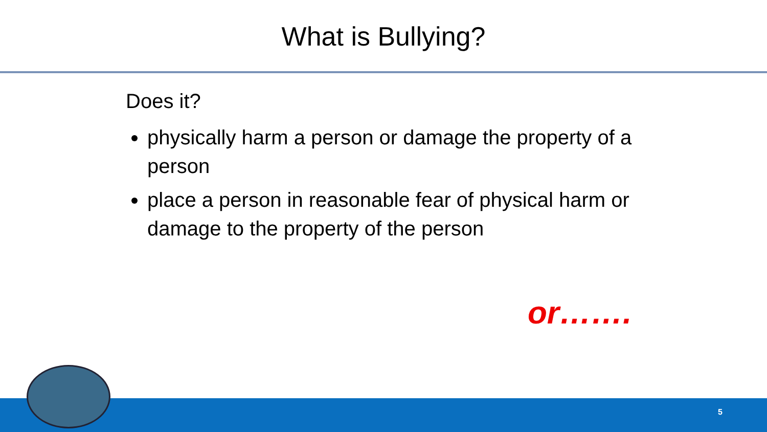What is Bullying?
Does it?
physically harm a person or damage the property of a person
place a person in reasonable fear of physical harm or damage to the property of the person
or…….
5